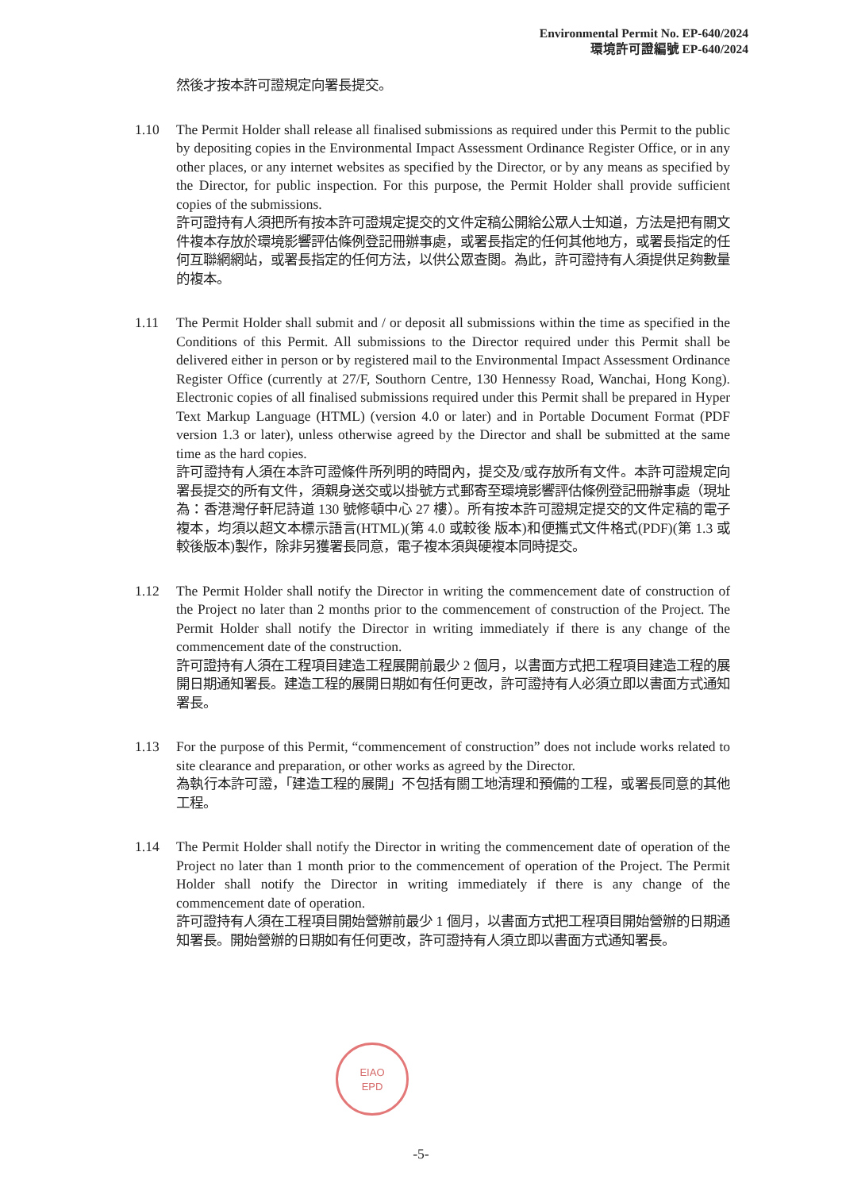Environmental Permit No. EP-640/2024
環境許可證編號 EP-640/2024
然後才按本許可證規定向署長提交。
1.10 The Permit Holder shall release all finalised submissions as required under this Permit to the public by depositing copies in the Environmental Impact Assessment Ordinance Register Office, or in any other places, or any internet websites as specified by the Director, or by any means as specified by the Director, for public inspection. For this purpose, the Permit Holder shall provide sufficient copies of the submissions.
許可證持有人須把所有按本許可證規定提交的文件定稿公開給公眾人士知道，方法是把有關文件複本存放於環境影響評估條例登記冊辦事處，或署長指定的任何其他地方，或署長指定的任何互聯網網站，或署長指定的任何方法，以供公眾查閱。為此，許可證持有人須提供足夠數量的複本。
1.11 The Permit Holder shall submit and / or deposit all submissions within the time as specified in the Conditions of this Permit. All submissions to the Director required under this Permit shall be delivered either in person or by registered mail to the Environmental Impact Assessment Ordinance Register Office (currently at 27/F, Southorn Centre, 130 Hennessy Road, Wanchai, Hong Kong). Electronic copies of all finalised submissions required under this Permit shall be prepared in Hyper Text Markup Language (HTML) (version 4.0 or later) and in Portable Document Format (PDF version 1.3 or later), unless otherwise agreed by the Director and shall be submitted at the same time as the hard copies.
許可證持有人須在本許可證條件所列明的時間內，提交及/或存放所有文件。本許可證規定向署長提交的所有文件，須親身送交或以掛號方式郵寄至環境影響評估條例登記冊辦事處（現址為：香港灣仔軒尼詩道 130 號修頓中心 27 樓）。所有按本許可證規定提交的文件定稿的電子複本，均須以超文本標示語言(HTML)(第 4.0 或較後 版本)和便攜式文件格式(PDF)(第 1.3 或較後版本)製作，除非另獲署長同意，電子複本須與硬複本同時提交。
1.12 The Permit Holder shall notify the Director in writing the commencement date of construction of the Project no later than 2 months prior to the commencement of construction of the Project. The Permit Holder shall notify the Director in writing immediately if there is any change of the commencement date of the construction.
許可證持有人須在工程項目建造工程展開前最少 2 個月，以書面方式把工程項目建造工程的展開日期通知署長。建造工程的展開日期如有任何更改，許可證持有人必須立即以書面方式通知署長。
1.13 For the purpose of this Permit, “commencement of construction” does not include works related to site clearance and preparation, or other works as agreed by the Director.
為執行本許可證，「建造工程的展開」不包括有關工地清理和預備的工程，或署長同意的其他工程。
1.14 The Permit Holder shall notify the Director in writing the commencement date of operation of the Project no later than 1 month prior to the commencement of operation of the Project. The Permit Holder shall notify the Director in writing immediately if there is any change of the commencement date of operation.
許可證持有人須在工程項目開始營辦前最少 1 個月，以書面方式把工程項目開始營辦的日期通知署長。開始營辦的日期如有任何更改，許可證持有人須立即以書面方式通知署長。
EIAO
EPD
-5-